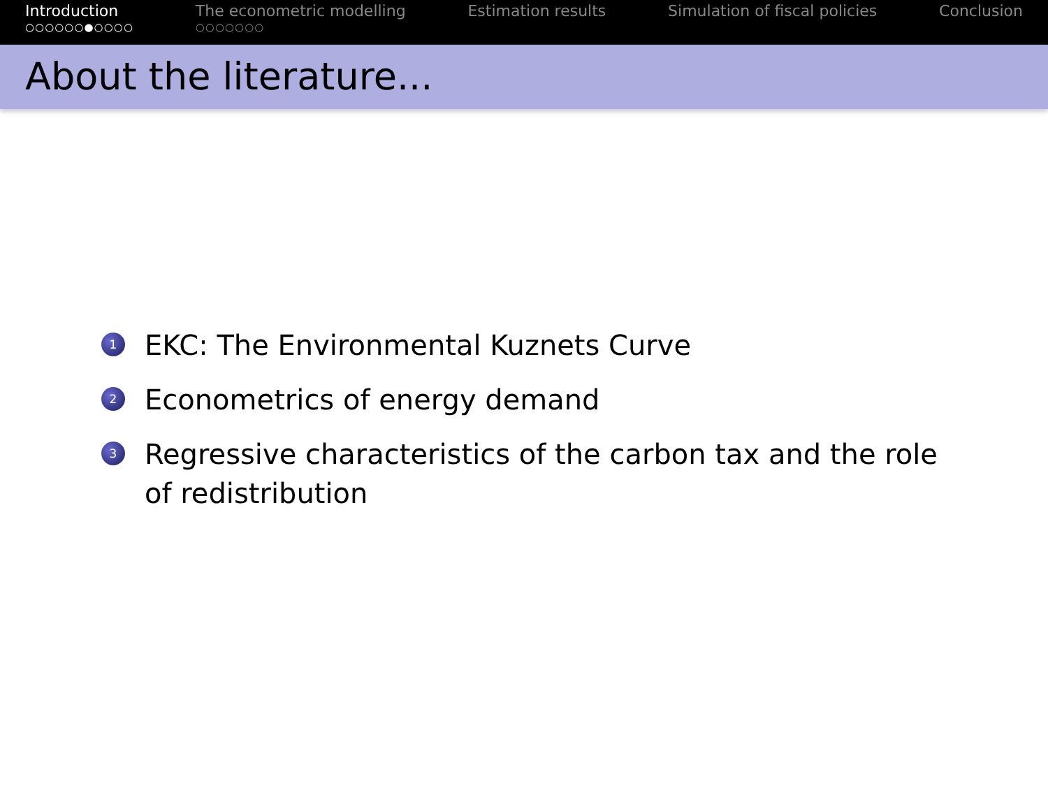Introduction
○○○○○○●○○○○
The econometric modelling
○○○○○○○
Estimation results Simulation of fiscal policies Conclusion
About the literature...
1 EKC: The Environmental Kuznets Curve
2 Econometrics of energy demand
3 Regressive characteristics of the carbon tax and the role of redistribution